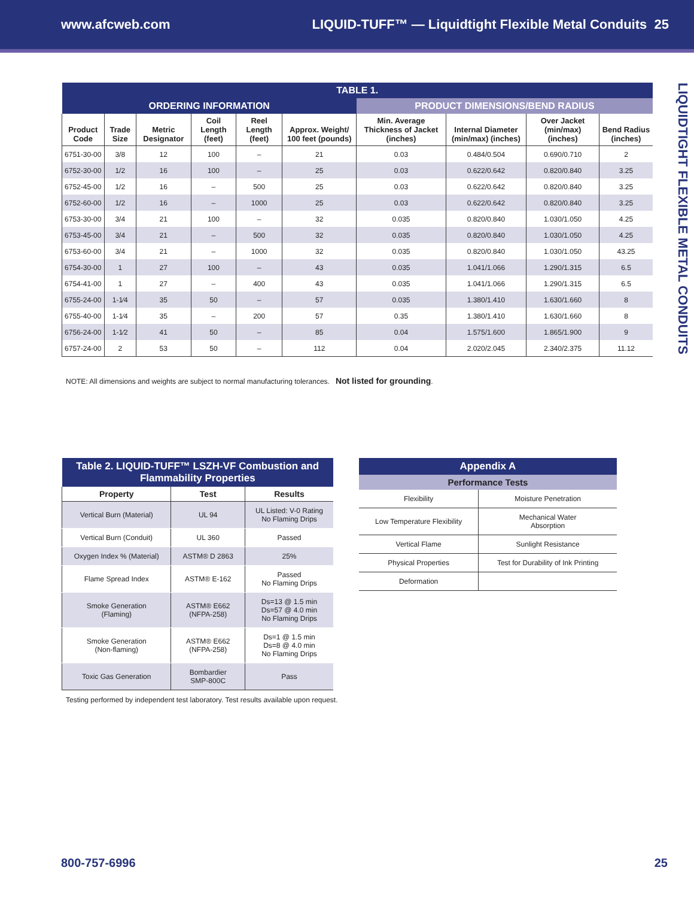www.afcweb.com LIQUID-TUFF™ — Liquidtight Flexible Metal Conduits 25
LIQUIDTIGHT FLEXIBLE METAL CONDUITS
| TABLE 1. | | | | | | | | | |
| --- | --- | --- | --- | --- | --- | --- | --- | --- | --- |
| ORDERING INFORMATION | | | | | | PRODUCT DIMENSIONS/BEND RADIUS | | | |
| Product Code | Trade Size | Metric Designator | Coil Length (feet) | Reel Length (feet) | Approx. Weight/ 100 feet (pounds) | Min. Average Thickness of Jacket (inches) | Internal Diameter (min/max) (inches) | Over Jacket (min/max) (inches) | Bend Radius (inches) |
| 6751-30-00 | 3/8 | 12 | 100 | – | 21 | 0.03 | 0.484/0.504 | 0.690/0.710 | 2 |
| 6752-30-00 | 1/2 | 16 | 100 | – | 25 | 0.03 | 0.622/0.642 | 0.820/0.840 | 3.25 |
| 6752-45-00 | 1/2 | 16 | – | 500 | 25 | 0.03 | 0.622/0.642 | 0.820/0.840 | 3.25 |
| 6752-60-00 | 1/2 | 16 | – | 1000 | 25 | 0.03 | 0.622/0.642 | 0.820/0.840 | 3.25 |
| 6753-30-00 | 3/4 | 21 | 100 | – | 32 | 0.035 | 0.820/0.840 | 1.030/1.050 | 4.25 |
| 6753-45-00 | 3/4 | 21 | – | 500 | 32 | 0.035 | 0.820/0.840 | 1.030/1.050 | 4.25 |
| 6753-60-00 | 3/4 | 21 | – | 1000 | 32 | 0.035 | 0.820/0.840 | 1.030/1.050 | 43.25 |
| 6754-30-00 | 1 | 27 | 100 | – | 43 | 0.035 | 1.041/1.066 | 1.290/1.315 | 6.5 |
| 6754-41-00 | 1 | 27 | – | 400 | 43 | 0.035 | 1.041/1.066 | 1.290/1.315 | 6.5 |
| 6755-24-00 | 1-1⁄4 | 35 | 50 | – | 57 | 0.035 | 1.380/1.410 | 1.630/1.660 | 8 |
| 6755-40-00 | 1-1⁄4 | 35 | – | 200 | 57 | 0.35 | 1.380/1.410 | 1.630/1.660 | 8 |
| 6756-24-00 | 1-1⁄2 | 41 | 50 | – | 85 | 0.04 | 1.575/1.600 | 1.865/1.900 | 9 |
| 6757-24-00 | 2 | 53 | 50 | – | 112 | 0.04 | 2.020/2.045 | 2.340/2.375 | 11.12 |
NOTE: All dimensions and weights are subject to normal manufacturing tolerances. Not listed for grounding.
| Table 2. LIQUID-TUFF™ LSZH-VF Combustion and Flammability Properties | | |
| --- | --- | --- |
| Property | Test | Results |
| Vertical Burn (Material) | UL 94 | UL Listed: V-0 Rating No Flaming Drips |
| Vertical Burn (Conduit) | UL 360 | Passed |
| Oxygen Index % (Material) | ASTM® D 2863 | 25% |
| Flame Spread Index | ASTM® E-162 | Passed No Flaming Drips |
| Smoke Generation (Flaming) | ASTM® E662 (NFPA-258) | Ds=13 @ 1.5 min Ds=57 @ 4.0 min No Flaming Drips |
| Smoke Generation (Non-flaming) | ASTM® E662 (NFPA-258) | Ds=1 @ 1.5 min Ds=8 @ 4.0 min No Flaming Drips |
| Toxic Gas Generation | Bombardier SMP-800C | Pass |
Testing performed by independent test laboratory. Test results available upon request.
| Appendix A | |
| --- | --- |
| Performance Tests | |
| Flexibility | Moisture Penetration |
| Low Temperature Flexibility | Mechanical Water Absorption |
| Vertical Flame | Sunlight Resistance |
| Physical Properties | Test for Durability of Ink Printing |
| Deformation | |
800-757-6996 25